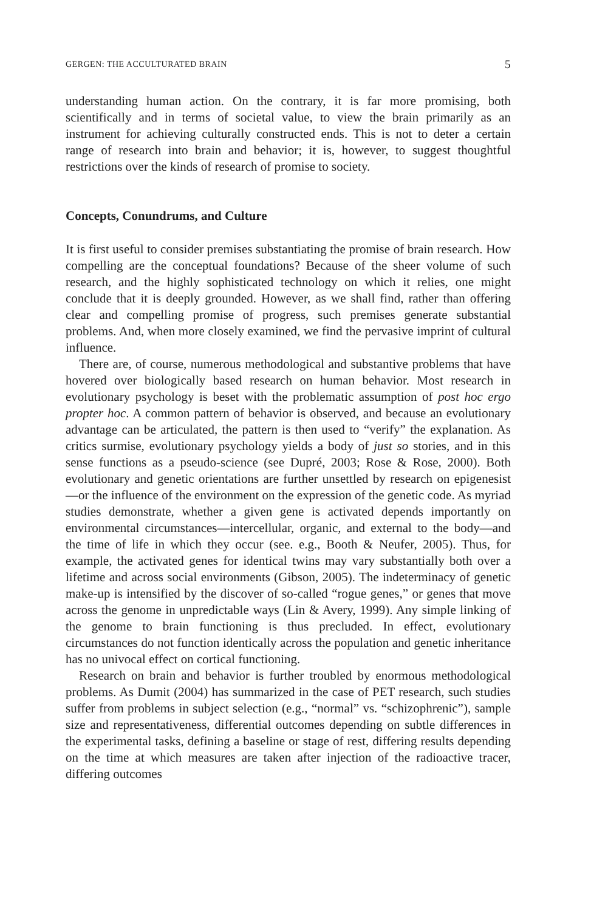GERGEN: THE ACCULTURATED BRAIN 5
understanding human action. On the contrary, it is far more promising, both scientifically and in terms of societal value, to view the brain primarily as an instrument for achieving culturally constructed ends. This is not to deter a certain range of research into brain and behavior; it is, however, to suggest thoughtful restrictions over the kinds of research of promise to society.
Concepts, Conundrums, and Culture
It is first useful to consider premises substantiating the promise of brain research. How compelling are the conceptual foundations? Because of the sheer volume of such research, and the highly sophisticated technology on which it relies, one might conclude that it is deeply grounded. However, as we shall find, rather than offering clear and compelling promise of progress, such premises generate substantial problems. And, when more closely examined, we find the pervasive imprint of cultural influence.
There are, of course, numerous methodological and substantive problems that have hovered over biologically based research on human behavior. Most research in evolutionary psychology is beset with the problematic assumption of post hoc ergo propter hoc. A common pattern of behavior is observed, and because an evolutionary advantage can be articulated, the pattern is then used to “verify” the explanation. As critics surmise, evolutionary psychology yields a body of just so stories, and in this sense functions as a pseudo-science (see Dupré, 2003; Rose & Rose, 2000). Both evolutionary and genetic orientations are further unsettled by research on epigenesist—or the influence of the environment on the expression of the genetic code. As myriad studies demonstrate, whether a given gene is activated depends importantly on environmental circumstances—intercellular, organic, and external to the body—and the time of life in which they occur (see. e.g., Booth & Neufer, 2005). Thus, for example, the activated genes for identical twins may vary substantially both over a lifetime and across social environments (Gibson, 2005). The indeterminacy of genetic make-up is intensified by the discover of so-called “rogue genes,” or genes that move across the genome in unpredictable ways (Lin & Avery, 1999). Any simple linking of the genome to brain functioning is thus precluded. In effect, evolutionary circumstances do not function identically across the population and genetic inheritance has no univocal effect on cortical functioning.
Research on brain and behavior is further troubled by enormous methodological problems. As Dumit (2004) has summarized in the case of PET research, such studies suffer from problems in subject selection (e.g., “normal” vs. “schizophrenic”), sample size and representativeness, differential outcomes depending on subtle differences in the experimental tasks, defining a baseline or stage of rest, differing results depending on the time at which measures are taken after injection of the radioactive tracer, differing outcomes